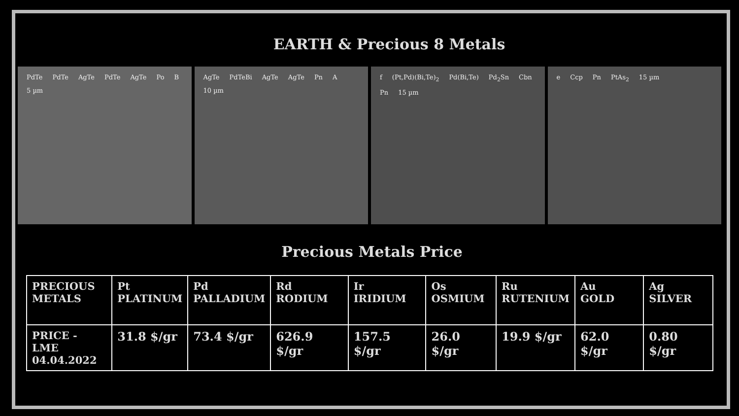EARTH & Precious 8 Metals
PdTe PdTe AgTe PdTe AgTe Po B 5 µm
AgTe PdTeBi AgTe AgTe Pn A 10 µm
f (Pt,Pd)(Bi,Te)<sub>2</sub> Pd(Bi,Te) Pd<sub>2</sub>Sn Cbn Pn 15 µm
e Ccp Pn PtAs<sub>2</sub> 15 µm
Precious Metals Price
| PRECIOUS METALS | Pt PLATINUM | Pd PALLADIUM | Rd RODIUM | Ir IRIDIUM | Os OSMIUM | Ru RUTENIUM | Au GOLD | Ag SILVER |
| PRICE - LME 04.04.2022 | 31.8 $/gr | 73.4 $/gr | 626.9 $/gr | 157.5 $/gr | 26.0 $/gr | 19.9 $/gr | 62.0 $/gr | 0.80 $/gr |